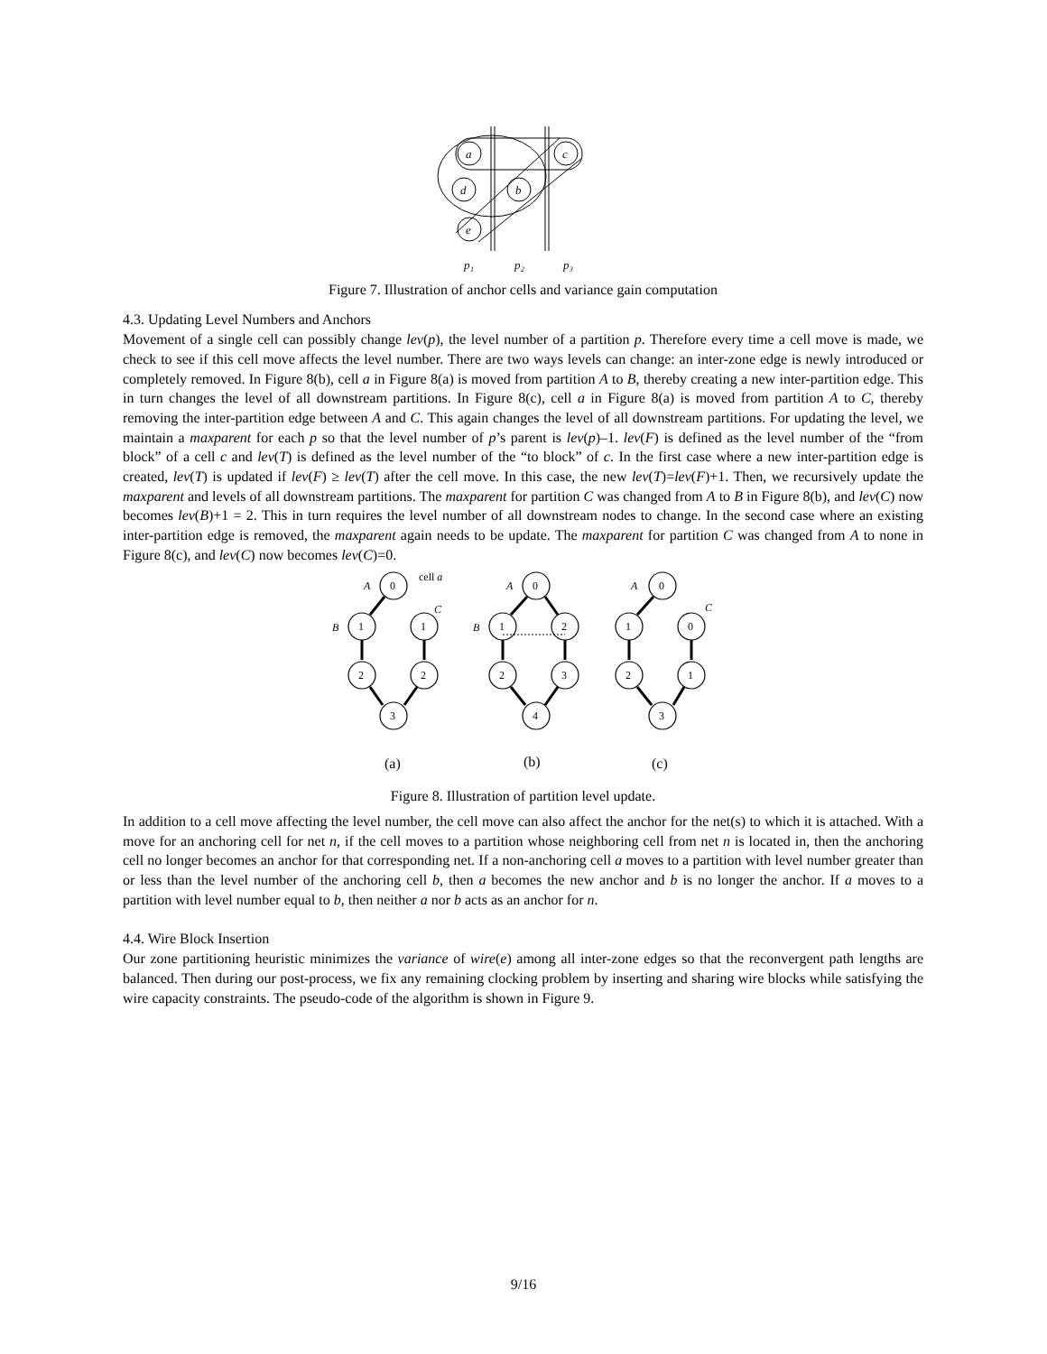a
c
d
b
e
p₁
p₂
p₃
Figure 7. Illustration of anchor cells and variance gain computation
4.3. Updating Level Numbers and Anchors
Movement of a single cell can possibly change lev(p), the level number of a partition p. Therefore every time a cell move is made, we check to see if this cell move affects the level number. There are two ways levels can change: an inter-zone edge is newly introduced or completely removed. In Figure 8(b), cell a in Figure 8(a) is moved from partition A to B, thereby creating a new inter-partition edge. This in turn changes the level of all downstream partitions. In Figure 8(c), cell a in Figure 8(a) is moved from partition A to C, thereby removing the inter-partition edge between A and C. This again changes the level of all downstream partitions. For updating the level, we maintain a maxparent for each p so that the level number of p’s parent is lev(p)–1. lev(F) is defined as the level number of the “from block” of a cell c and lev(T) is defined as the level number of the “to block” of c. In the first case where a new inter-partition edge is created, lev(T) is updated if lev(F) ≥ lev(T) after the cell move. In this case, the new lev(T)=lev(F)+1. Then, we recursively update the maxparent and levels of all downstream partitions. The maxparent for partition C was changed from A to B in Figure 8(b), and lev(C) now becomes lev(B)+1 = 2. This in turn requires the level number of all downstream nodes to change. In the second case where an existing inter-partition edge is removed, the maxparent again needs to be update. The maxparent for partition C was changed from A to none in Figure 8(c), and lev(C) now becomes lev(C)=0.
0
1
1
2
2
3
0
1
2
2
3
4
0
1
0
2
1
3
A
B
C
A
B
A
C
cell a
(a)
(b)
(c)
Figure 8. Illustration of partition level update.
In addition to a cell move affecting the level number, the cell move can also affect the anchor for the net(s) to which it is attached. With a move for an anchoring cell for net n, if the cell moves to a partition whose neighboring cell from net n is located in, then the anchoring cell no longer becomes an anchor for that corresponding net. If a non-anchoring cell a moves to a partition with level number greater than or less than the level number of the anchoring cell b, then a becomes the new anchor and b is no longer the anchor. If a moves to a partition with level number equal to b, then neither a nor b acts as an anchor for n.
4.4. Wire Block Insertion
Our zone partitioning heuristic minimizes the variance of wire(e) among all inter-zone edges so that the reconvergent path lengths are balanced. Then during our post-process, we fix any remaining clocking problem by inserting and sharing wire blocks while satisfying the wire capacity constraints. The pseudo-code of the algorithm is shown in Figure 9.
9/16